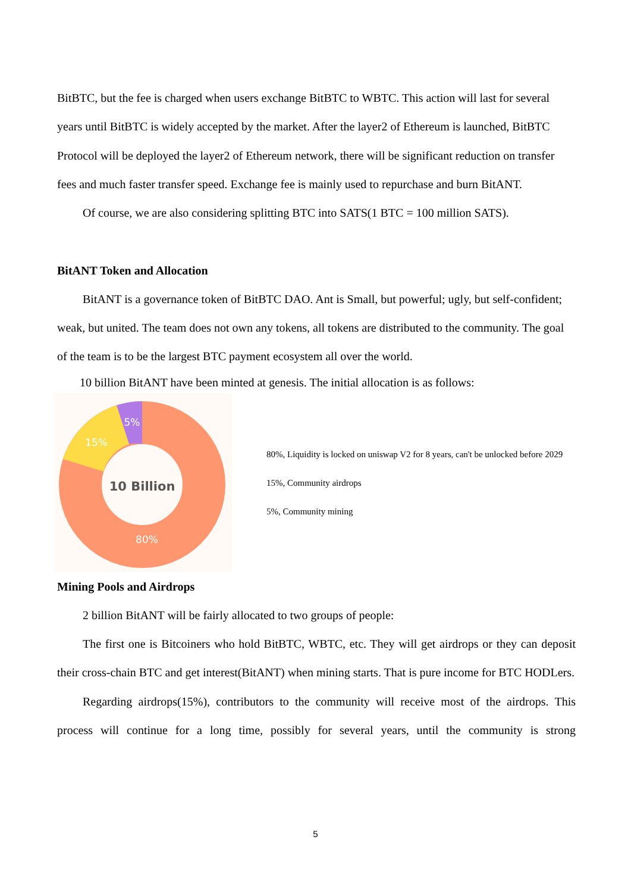BitBTC, but the fee is charged when users exchange BitBTC to WBTC. This action will last for several years until BitBTC is widely accepted by the market. After the layer2 of Ethereum is launched, BitBTC Protocol will be deployed the layer2 of Ethereum network, there will be significant reduction on transfer fees and much faster transfer speed. Exchange fee is mainly used to repurchase and burn BitANT.
Of course, we are also considering splitting BTC into SATS(1 BTC = 100 million SATS).
BitANT Token and Allocation
BitANT is a governance token of BitBTC DAO. Ant is Small, but powerful; ugly, but self-confident; weak, but united. The team does not own any tokens, all tokens are distributed to the community. The goal of the team is to be the largest BTC payment ecosystem all over the world.
10 billion BitANT have been minted at genesis. The initial allocation is as follows:
10 Billion
80%
15%
5%
80%, Liquidity is locked on uniswap V2 for 8 years, can't be unlocked before 2029
15%, Community airdrops
5%, Community mining
Mining Pools and Airdrops
2 billion BitANT will be fairly allocated to two groups of people:
The first one is Bitcoiners who hold BitBTC, WBTC, etc. They will get airdrops or they can deposit their cross-chain BTC and get interest(BitANT) when mining starts. That is pure income for BTC HODLers.
Regarding airdrops(15%), contributors to the community will receive most of the airdrops. This process will continue for a long time, possibly for several years, until the community is strong
5